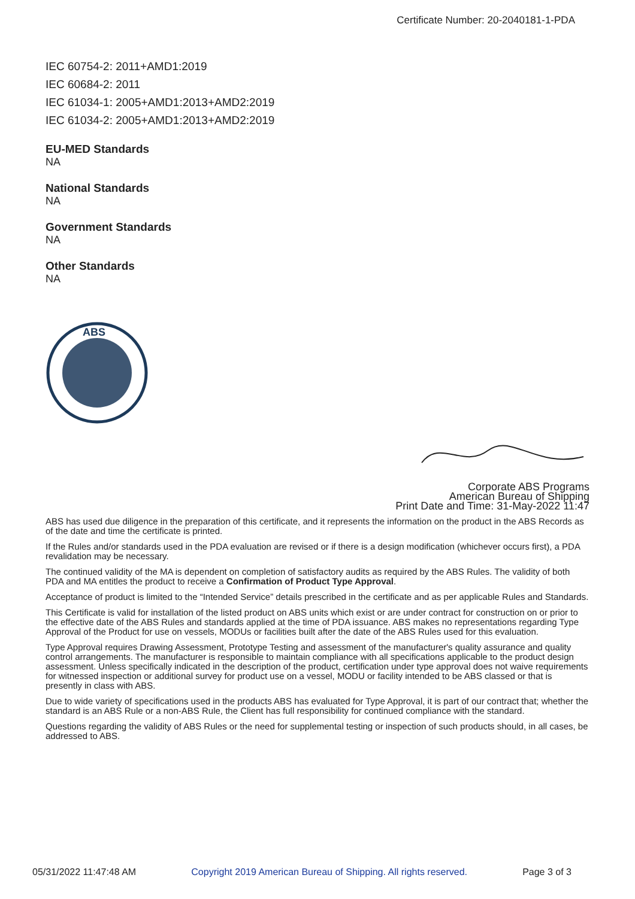Certificate Number: 20-2040181-1-PDA
IEC 60754-2: 2011+AMD1:2019
IEC 60684-2: 2011
IEC 61034-1: 2005+AMD1:2013+AMD2:2019
IEC 61034-2: 2005+AMD1:2013+AMD2:2019
EU-MED Standards
NA
National Standards
NA
Government Standards
NA
Other Standards
NA
ABS
Corporate ABS Programs
American Bureau of Shipping
Print Date and Time: 31-May-2022 11:47
ABS has used due diligence in the preparation of this certificate, and it represents the information on the product in the ABS Records as of the date and time the certificate is printed.
If the Rules and/or standards used in the PDA evaluation are revised or if there is a design modification (whichever occurs first), a PDA revalidation may be necessary.
The continued validity of the MA is dependent on completion of satisfactory audits as required by the ABS Rules. The validity of both PDA and MA entitles the product to receive a Confirmation of Product Type Approval.
Acceptance of product is limited to the “Intended Service” details prescribed in the certificate and as per applicable Rules and Standards.
This Certificate is valid for installation of the listed product on ABS units which exist or are under contract for construction on or prior to the effective date of the ABS Rules and standards applied at the time of PDA issuance. ABS makes no representations regarding Type Approval of the Product for use on vessels, MODUs or facilities built after the date of the ABS Rules used for this evaluation.
Type Approval requires Drawing Assessment, Prototype Testing and assessment of the manufacturer's quality assurance and quality control arrangements. The manufacturer is responsible to maintain compliance with all specifications applicable to the product design assessment. Unless specifically indicated in the description of the product, certification under type approval does not waive requirements for witnessed inspection or additional survey for product use on a vessel, MODU or facility intended to be ABS classed or that is presently in class with ABS.
Due to wide variety of specifications used in the products ABS has evaluated for Type Approval, it is part of our contract that; whether the standard is an ABS Rule or a non-ABS Rule, the Client has full responsibility for continued compliance with the standard.
Questions regarding the validity of ABS Rules or the need for supplemental testing or inspection of such products should, in all cases, be addressed to ABS.
05/31/2022 11:47:48 AM Copyright 2019 American Bureau of Shipping. All rights reserved. Page 3 of 3